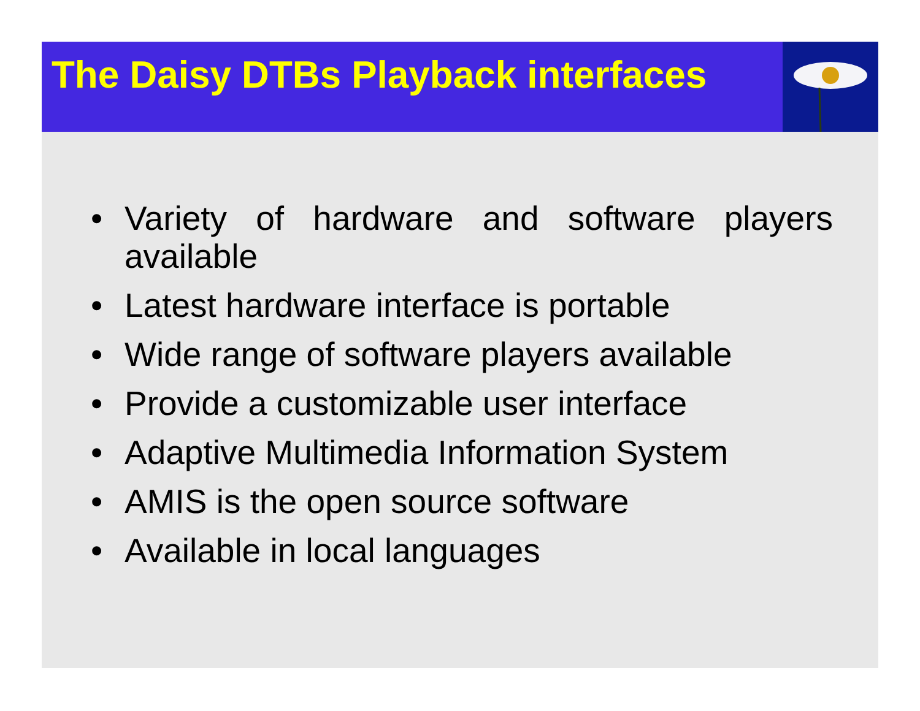The Daisy DTBs Playback interfaces
• Variety of hardware and software players available
• Latest hardware interface is portable
• Wide range of software players available
• Provide a customizable user interface
• Adaptive Multimedia Information System
• AMIS is the open source software
• Available in local languages